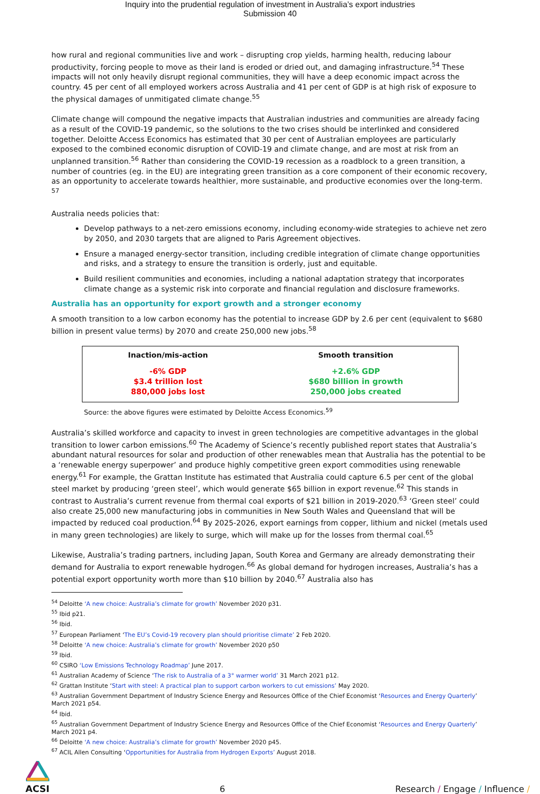Inquiry into the prudential regulation of investment in Australia’s export industries
Submission 40
how rural and regional communities live and work – disrupting crop yields, harming health, reducing labour productivity, forcing people to move as their land is eroded or dried out, and damaging infrastructure.<sup>54</sup> These impacts will not only heavily disrupt regional communities, they will have a deep economic impact across the country. 45 per cent of all employed workers across Australia and 41 per cent of GDP is at high risk of exposure to the physical damages of unmitigated climate change.<sup>55</sup>
Climate change will compound the negative impacts that Australian industries and communities are already facing as a result of the COVID-19 pandemic, so the solutions to the two crises should be interlinked and considered together. Deloitte Access Economics has estimated that 30 per cent of Australian employees are particularly exposed to the combined economic disruption of COVID-19 and climate change, and are most at risk from an unplanned transition.<sup>56</sup> Rather than considering the COVID-19 recession as a roadblock to a green transition, a number of countries (eg. in the EU) are integrating green transition as a core component of their economic recovery, as an opportunity to accelerate towards healthier, more sustainable, and productive economies over the long-term. <sup>57</sup>
Australia needs policies that:
Develop pathways to a net-zero emissions economy, including economy-wide strategies to achieve net zero by 2050, and 2030 targets that are aligned to Paris Agreement objectives.
Ensure a managed energy-sector transition, including credible integration of climate change opportunities and risks, and a strategy to ensure the transition is orderly, just and equitable.
Build resilient communities and economies, including a national adaptation strategy that incorporates climate change as a systemic risk into corporate and financial regulation and disclosure frameworks.
Australia has an opportunity for export growth and a stronger economy
A smooth transition to a low carbon economy has the potential to increase GDP by 2.6 per cent (equivalent to $680 billion in present value terms) by 2070 and create 250,000 new jobs.<sup>58</sup>
| Inaction/mis-action | Smooth transition |
| --- | --- |
| -6% GDP $3.4 trillion lost 880,000 jobs lost | +2.6% GDP $680 billion in growth 250,000 jobs created |
Source: the above figures were estimated by Deloitte Access Economics.<sup>59</sup>
Australia’s skilled workforce and capacity to invest in green technologies are competitive advantages in the global transition to lower carbon emissions.<sup>60</sup> The Academy of Science’s recently published report states that Australia’s abundant natural resources for solar and production of other renewables mean that Australia has the potential to be a ‘renewable energy superpower’ and produce highly competitive green export commodities using renewable energy.<sup>61</sup> For example, the Grattan Institute has estimated that Australia could capture 6.5 per cent of the global steel market by producing ‘green steel’, which would generate $65 billion in export revenue.<sup>62</sup> This stands in contrast to Australia’s current revenue from thermal coal exports of $21 billion in 2019-2020.<sup>63</sup> ‘Green steel’ could also create 25,000 new manufacturing jobs in communities in New South Wales and Queensland that will be impacted by reduced coal production.<sup>64</sup> By 2025-2026, export earnings from copper, lithium and nickel (metals used in many green technologies) are likely to surge, which will make up for the losses from thermal coal.<sup>65</sup>
Likewise, Australia’s trading partners, including Japan, South Korea and Germany are already demonstrating their demand for Australia to export renewable hydrogen.<sup>66</sup> As global demand for hydrogen increases, Australia’s has a potential export opportunity worth more than $10 billion by 2040.<sup>67</sup> Australia also has
<sup>54</sup> Deloitte ‘A new choice: Australia’s climate for growth’ November 2020 p31.
<sup>55</sup> Ibid p21.
<sup>56</sup> Ibid.
<sup>57</sup> European Parliament ‘The EU’s Covid-19 recovery plan should prioritise climate’ 2 Feb 2020.
<sup>58</sup> Deloitte ‘A new choice: Australia’s climate for growth’ November 2020 p50
<sup>59</sup> Ibid.
<sup>60</sup> CSIRO ‘Low Emissions Technology Roadmap’ June 2017.
<sup>61</sup> Australian Academy of Science ‘The risk to Australia of a 3° warmer world’ 31 March 2021 p12.
<sup>62</sup> Grattan Institute ‘Start with steel: A practical plan to support carbon workers to cut emissions’ May 2020.
<sup>63</sup> Australian Government Department of Industry Science Energy and Resources Office of the Chief Economist ‘Resources and Energy Quarterly’ March 2021 p54.
<sup>64</sup> Ibid.
<sup>65</sup> Australian Government Department of Industry Science Energy and Resources Office of the Chief Economist ‘Resources and Energy Quarterly’ March 2021 p4.
<sup>66</sup> Deloitte ‘A new choice: Australia’s climate for growth’ November 2020 p45.
<sup>67</sup> ACIL Allen Consulting ‘Opportunities for Australia from Hydrogen Exports’ August 2018.
ACSI
6
Research / Engage / Influence /